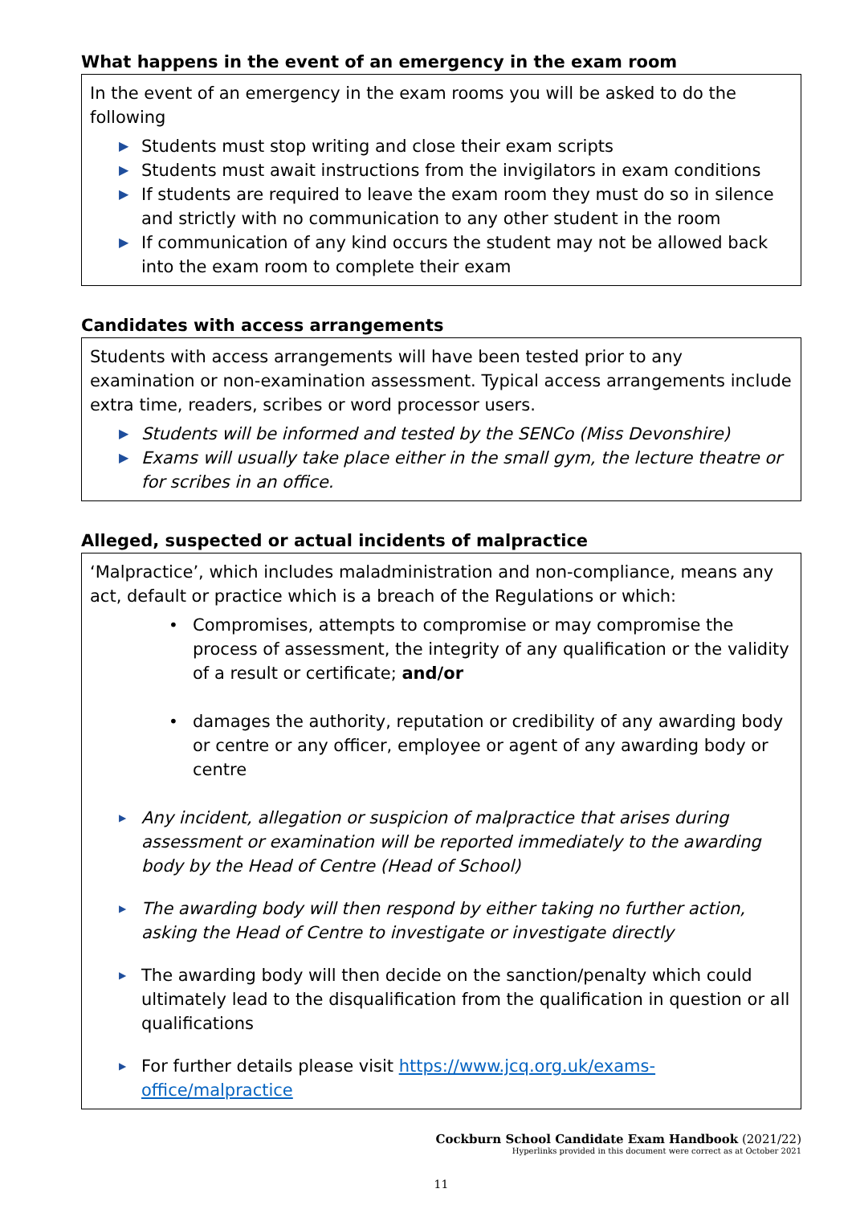What happens in the event of an emergency in the exam room
In the event of an emergency in the exam rooms you will be asked to do the following
▶ Students must stop writing and close their exam scripts
▶ Students must await instructions from the invigilators in exam conditions
▶ If students are required to leave the exam room they must do so in silence and strictly with no communication to any other student in the room
▶ If communication of any kind occurs the student may not be allowed back into the exam room to complete their exam
Candidates with access arrangements
Students with access arrangements will have been tested prior to any examination or non-examination assessment. Typical access arrangements include extra time, readers, scribes or word processor users.
▶ Students will be informed and tested by the SENCo (Miss Devonshire)
▶ Exams will usually take place either in the small gym, the lecture theatre or for scribes in an office.
Alleged, suspected or actual incidents of malpractice
‘Malpractice’, which includes maladministration and non-compliance, means any act, default or practice which is a breach of the Regulations or which:
• Compromises, attempts to compromise or may compromise the process of assessment, the integrity of any qualification or the validity of a result or certificate; and/or
• damages the authority, reputation or credibility of any awarding body or centre or any officer, employee or agent of any awarding body or centre
▶ Any incident, allegation or suspicion of malpractice that arises during assessment or examination will be reported immediately to the awarding body by the Head of Centre (Head of School)
▶ The awarding body will then respond by either taking no further action, asking the Head of Centre to investigate or investigate directly
▶ The awarding body will then decide on the sanction/penalty which could ultimately lead to the disqualification from the qualification in question or all qualifications
▶ For further details please visit https://www.jcq.org.uk/exams-office/malpractice
Cockburn School Candidate Exam Handbook (2021/22)
Hyperlinks provided in this document were correct as at October 2021
11